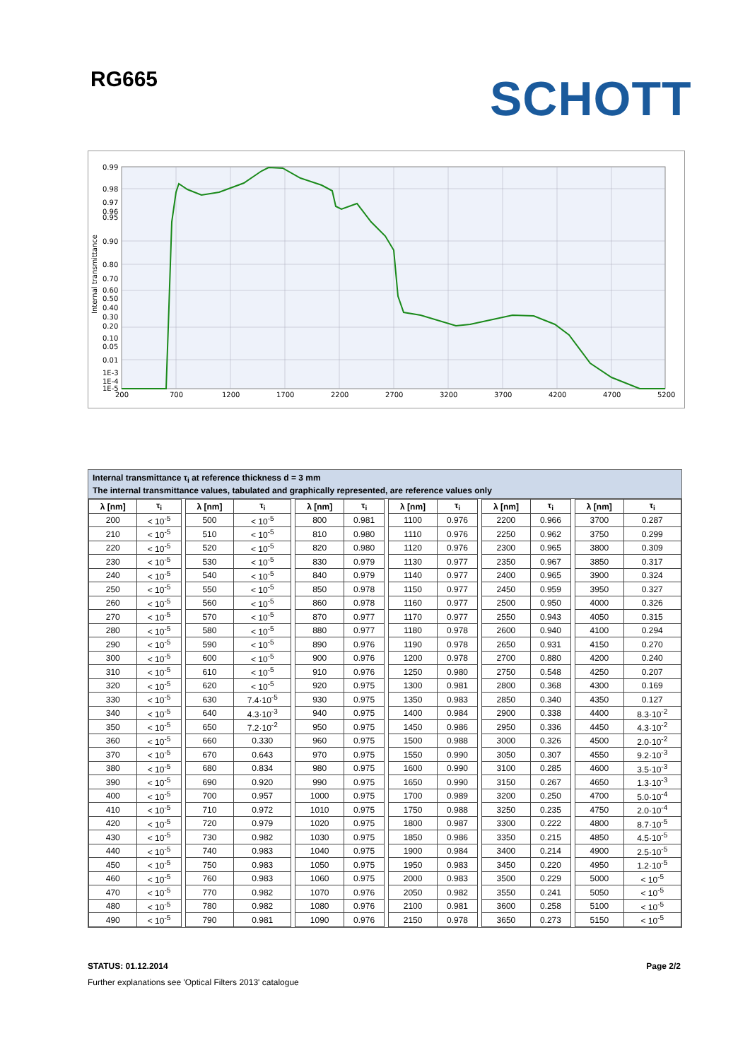RG665 SCHOTT
0.99
0.98
0.97
0.96
0.95
0.90
0.80
0.70
0.60
0.50
0.40
0.30
0.20
0.10
0.05
0.01
1E-3
1E-4
1E-5
200
700
1200
1700
2200
2700
3200
3700
4200
4700
5200
Internal transmittance
Internal transmittance τ<sub>i</sub> at reference thickness d = 3 mm
The internal transmittance values, tabulated and graphically represented, are reference values only
| λ [nm] | τ<sub>i</sub> | | λ [nm] | τ<sub>i</sub> | | λ [nm] | τ<sub>i</sub> | | λ [nm] | τ<sub>i</sub> | | λ [nm] | τ<sub>i</sub> | | λ [nm] | τ<sub>i</sub> |
| 200 | < 10<sup>-5</sup> | | 500 | < 10<sup>-5</sup> | | 800 | 0.981 | | 1100 | 0.976 | | 2200 | 0.966 | | 3700 | 0.287 |
| 210 | < 10<sup>-5</sup> | | 510 | < 10<sup>-5</sup> | | 810 | 0.980 | | 1110 | 0.976 | | 2250 | 0.962 | | 3750 | 0.299 |
| 220 | < 10<sup>-5</sup> | | 520 | < 10<sup>-5</sup> | | 820 | 0.980 | | 1120 | 0.976 | | 2300 | 0.965 | | 3800 | 0.309 |
| 230 | < 10<sup>-5</sup> | | 530 | < 10<sup>-5</sup> | | 830 | 0.979 | | 1130 | 0.977 | | 2350 | 0.967 | | 3850 | 0.317 |
| 240 | < 10<sup>-5</sup> | | 540 | < 10<sup>-5</sup> | | 840 | 0.979 | | 1140 | 0.977 | | 2400 | 0.965 | | 3900 | 0.324 |
| 250 | < 10<sup>-5</sup> | | 550 | < 10<sup>-5</sup> | | 850 | 0.978 | | 1150 | 0.977 | | 2450 | 0.959 | | 3950 | 0.327 |
| 260 | < 10<sup>-5</sup> | | 560 | < 10<sup>-5</sup> | | 860 | 0.978 | | 1160 | 0.977 | | 2500 | 0.950 | | 4000 | 0.326 |
| 270 | < 10<sup>-5</sup> | | 570 | < 10<sup>-5</sup> | | 870 | 0.977 | | 1170 | 0.977 | | 2550 | 0.943 | | 4050 | 0.315 |
| 280 | < 10<sup>-5</sup> | | 580 | < 10<sup>-5</sup> | | 880 | 0.977 | | 1180 | 0.978 | | 2600 | 0.940 | | 4100 | 0.294 |
| 290 | < 10<sup>-5</sup> | | 590 | < 10<sup>-5</sup> | | 890 | 0.976 | | 1190 | 0.978 | | 2650 | 0.931 | | 4150 | 0.270 |
| 300 | < 10<sup>-5</sup> | | 600 | < 10<sup>-5</sup> | | 900 | 0.976 | | 1200 | 0.978 | | 2700 | 0.880 | | 4200 | 0.240 |
| 310 | < 10<sup>-5</sup> | | 610 | < 10<sup>-5</sup> | | 910 | 0.976 | | 1250 | 0.980 | | 2750 | 0.548 | | 4250 | 0.207 |
| 320 | < 10<sup>-5</sup> | | 620 | < 10<sup>-5</sup> | | 920 | 0.975 | | 1300 | 0.981 | | 2800 | 0.368 | | 4300 | 0.169 |
| 330 | < 10<sup>-5</sup> | | 630 | 7.4·10<sup>-5</sup> | | 930 | 0.975 | | 1350 | 0.983 | | 2850 | 0.340 | | 4350 | 0.127 |
| 340 | < 10<sup>-5</sup> | | 640 | 4.3·10<sup>-3</sup> | | 940 | 0.975 | | 1400 | 0.984 | | 2900 | 0.338 | | 4400 | 8.3·10<sup>-2</sup> |
| 350 | < 10<sup>-5</sup> | | 650 | 7.2·10<sup>-2</sup> | | 950 | 0.975 | | 1450 | 0.986 | | 2950 | 0.336 | | 4450 | 4.3·10<sup>-2</sup> |
| 360 | < 10<sup>-5</sup> | | 660 | 0.330 | | 960 | 0.975 | | 1500 | 0.988 | | 3000 | 0.326 | | 4500 | 2.0·10<sup>-2</sup> |
| 370 | < 10<sup>-5</sup> | | 670 | 0.643 | | 970 | 0.975 | | 1550 | 0.990 | | 3050 | 0.307 | | 4550 | 9.2·10<sup>-3</sup> |
| 380 | < 10<sup>-5</sup> | | 680 | 0.834 | | 980 | 0.975 | | 1600 | 0.990 | | 3100 | 0.285 | | 4600 | 3.5·10<sup>-3</sup> |
| 390 | < 10<sup>-5</sup> | | 690 | 0.920 | | 990 | 0.975 | | 1650 | 0.990 | | 3150 | 0.267 | | 4650 | 1.3·10<sup>-3</sup> |
| 400 | < 10<sup>-5</sup> | | 700 | 0.957 | | 1000 | 0.975 | | 1700 | 0.989 | | 3200 | 0.250 | | 4700 | 5.0·10<sup>-4</sup> |
| 410 | < 10<sup>-5</sup> | | 710 | 0.972 | | 1010 | 0.975 | | 1750 | 0.988 | | 3250 | 0.235 | | 4750 | 2.0·10<sup>-4</sup> |
| 420 | < 10<sup>-5</sup> | | 720 | 0.979 | | 1020 | 0.975 | | 1800 | 0.987 | | 3300 | 0.222 | | 4800 | 8.7·10<sup>-5</sup> |
| 430 | < 10<sup>-5</sup> | | 730 | 0.982 | | 1030 | 0.975 | | 1850 | 0.986 | | 3350 | 0.215 | | 4850 | 4.5·10<sup>-5</sup> |
| 440 | < 10<sup>-5</sup> | | 740 | 0.983 | | 1040 | 0.975 | | 1900 | 0.984 | | 3400 | 0.214 | | 4900 | 2.5·10<sup>-5</sup> |
| 450 | < 10<sup>-5</sup> | | 750 | 0.983 | | 1050 | 0.975 | | 1950 | 0.983 | | 3450 | 0.220 | | 4950 | 1.2·10<sup>-5</sup> |
| 460 | < 10<sup>-5</sup> | | 760 | 0.983 | | 1060 | 0.975 | | 2000 | 0.983 | | 3500 | 0.229 | | 5000 | < 10<sup>-5</sup> |
| 470 | < 10<sup>-5</sup> | | 770 | 0.982 | | 1070 | 0.976 | | 2050 | 0.982 | | 3550 | 0.241 | | 5050 | < 10<sup>-5</sup> |
| 480 | < 10<sup>-5</sup> | | 780 | 0.982 | | 1080 | 0.976 | | 2100 | 0.981 | | 3600 | 0.258 | | 5100 | < 10<sup>-5</sup> |
| 490 | < 10<sup>-5</sup> | | 790 | 0.981 | | 1090 | 0.976 | | 2150 | 0.978 | | 3650 | 0.273 | | 5150 | < 10<sup>-5</sup> |
STATUS: 01.12.2014 Page 2/2
Further explanations see 'Optical Filters 2013' catalogue